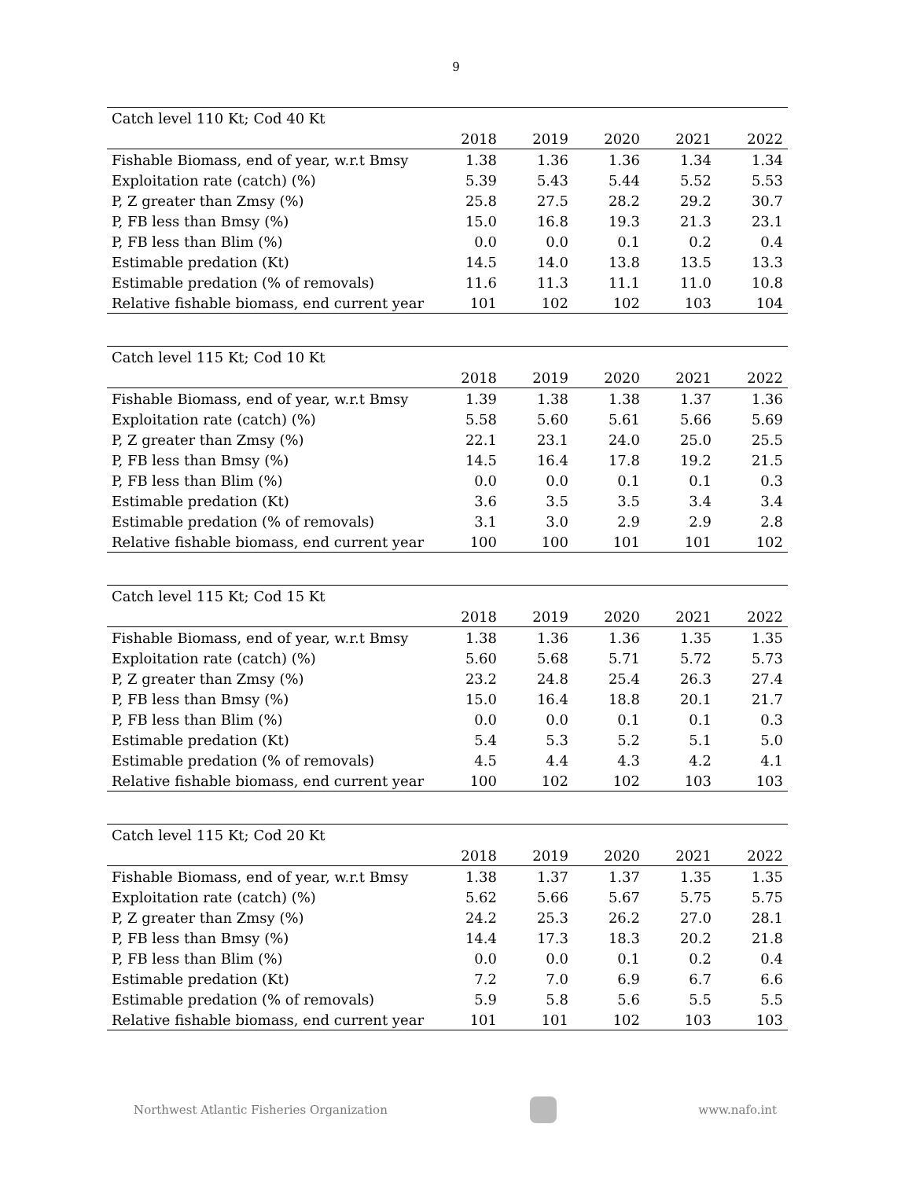9
| Catch level 110 Kt; Cod 40 Kt | | | | | |
| | 2018 | 2019 | 2020 | 2021 | 2022 |
| Fishable Biomass, end of year, w.r.t Bmsy | 1.38 | 1.36 | 1.36 | 1.34 | 1.34 |
| Exploitation rate (catch) (%) | 5.39 | 5.43 | 5.44 | 5.52 | 5.53 |
| P, Z greater than Zmsy (%) | 25.8 | 27.5 | 28.2 | 29.2 | 30.7 |
| P, FB less than Bmsy (%) | 15.0 | 16.8 | 19.3 | 21.3 | 23.1 |
| P, FB less than Blim (%) | 0.0 | 0.0 | 0.1 | 0.2 | 0.4 |
| Estimable predation (Kt) | 14.5 | 14.0 | 13.8 | 13.5 | 13.3 |
| Estimable predation (% of removals) | 11.6 | 11.3 | 11.1 | 11.0 | 10.8 |
| Relative fishable biomass, end current year | 101 | 102 | 102 | 103 | 104 |
| Catch level 115 Kt; Cod 10 Kt | | | | | |
| | 2018 | 2019 | 2020 | 2021 | 2022 |
| Fishable Biomass, end of year, w.r.t Bmsy | 1.39 | 1.38 | 1.38 | 1.37 | 1.36 |
| Exploitation rate (catch) (%) | 5.58 | 5.60 | 5.61 | 5.66 | 5.69 |
| P, Z greater than Zmsy (%) | 22.1 | 23.1 | 24.0 | 25.0 | 25.5 |
| P, FB less than Bmsy (%) | 14.5 | 16.4 | 17.8 | 19.2 | 21.5 |
| P, FB less than Blim (%) | 0.0 | 0.0 | 0.1 | 0.1 | 0.3 |
| Estimable predation (Kt) | 3.6 | 3.5 | 3.5 | 3.4 | 3.4 |
| Estimable predation (% of removals) | 3.1 | 3.0 | 2.9 | 2.9 | 2.8 |
| Relative fishable biomass, end current year | 100 | 100 | 101 | 101 | 102 |
| Catch level 115 Kt; Cod 15 Kt | | | | | |
| | 2018 | 2019 | 2020 | 2021 | 2022 |
| Fishable Biomass, end of year, w.r.t Bmsy | 1.38 | 1.36 | 1.36 | 1.35 | 1.35 |
| Exploitation rate (catch) (%) | 5.60 | 5.68 | 5.71 | 5.72 | 5.73 |
| P, Z greater than Zmsy (%) | 23.2 | 24.8 | 25.4 | 26.3 | 27.4 |
| P, FB less than Bmsy (%) | 15.0 | 16.4 | 18.8 | 20.1 | 21.7 |
| P, FB less than Blim (%) | 0.0 | 0.0 | 0.1 | 0.1 | 0.3 |
| Estimable predation (Kt) | 5.4 | 5.3 | 5.2 | 5.1 | 5.0 |
| Estimable predation (% of removals) | 4.5 | 4.4 | 4.3 | 4.2 | 4.1 |
| Relative fishable biomass, end current year | 100 | 102 | 102 | 103 | 103 |
| Catch level 115 Kt; Cod 20 Kt | | | | | |
| | 2018 | 2019 | 2020 | 2021 | 2022 |
| Fishable Biomass, end of year, w.r.t Bmsy | 1.38 | 1.37 | 1.37 | 1.35 | 1.35 |
| Exploitation rate (catch) (%) | 5.62 | 5.66 | 5.67 | 5.75 | 5.75 |
| P, Z greater than Zmsy (%) | 24.2 | 25.3 | 26.2 | 27.0 | 28.1 |
| P, FB less than Bmsy (%) | 14.4 | 17.3 | 18.3 | 20.2 | 21.8 |
| P, FB less than Blim (%) | 0.0 | 0.0 | 0.1 | 0.2 | 0.4 |
| Estimable predation (Kt) | 7.2 | 7.0 | 6.9 | 6.7 | 6.6 |
| Estimable predation (% of removals) | 5.9 | 5.8 | 5.6 | 5.5 | 5.5 |
| Relative fishable biomass, end current year | 101 | 101 | 102 | 103 | 103 |
Northwest Atlantic Fisheries Organization
www.nafo.int